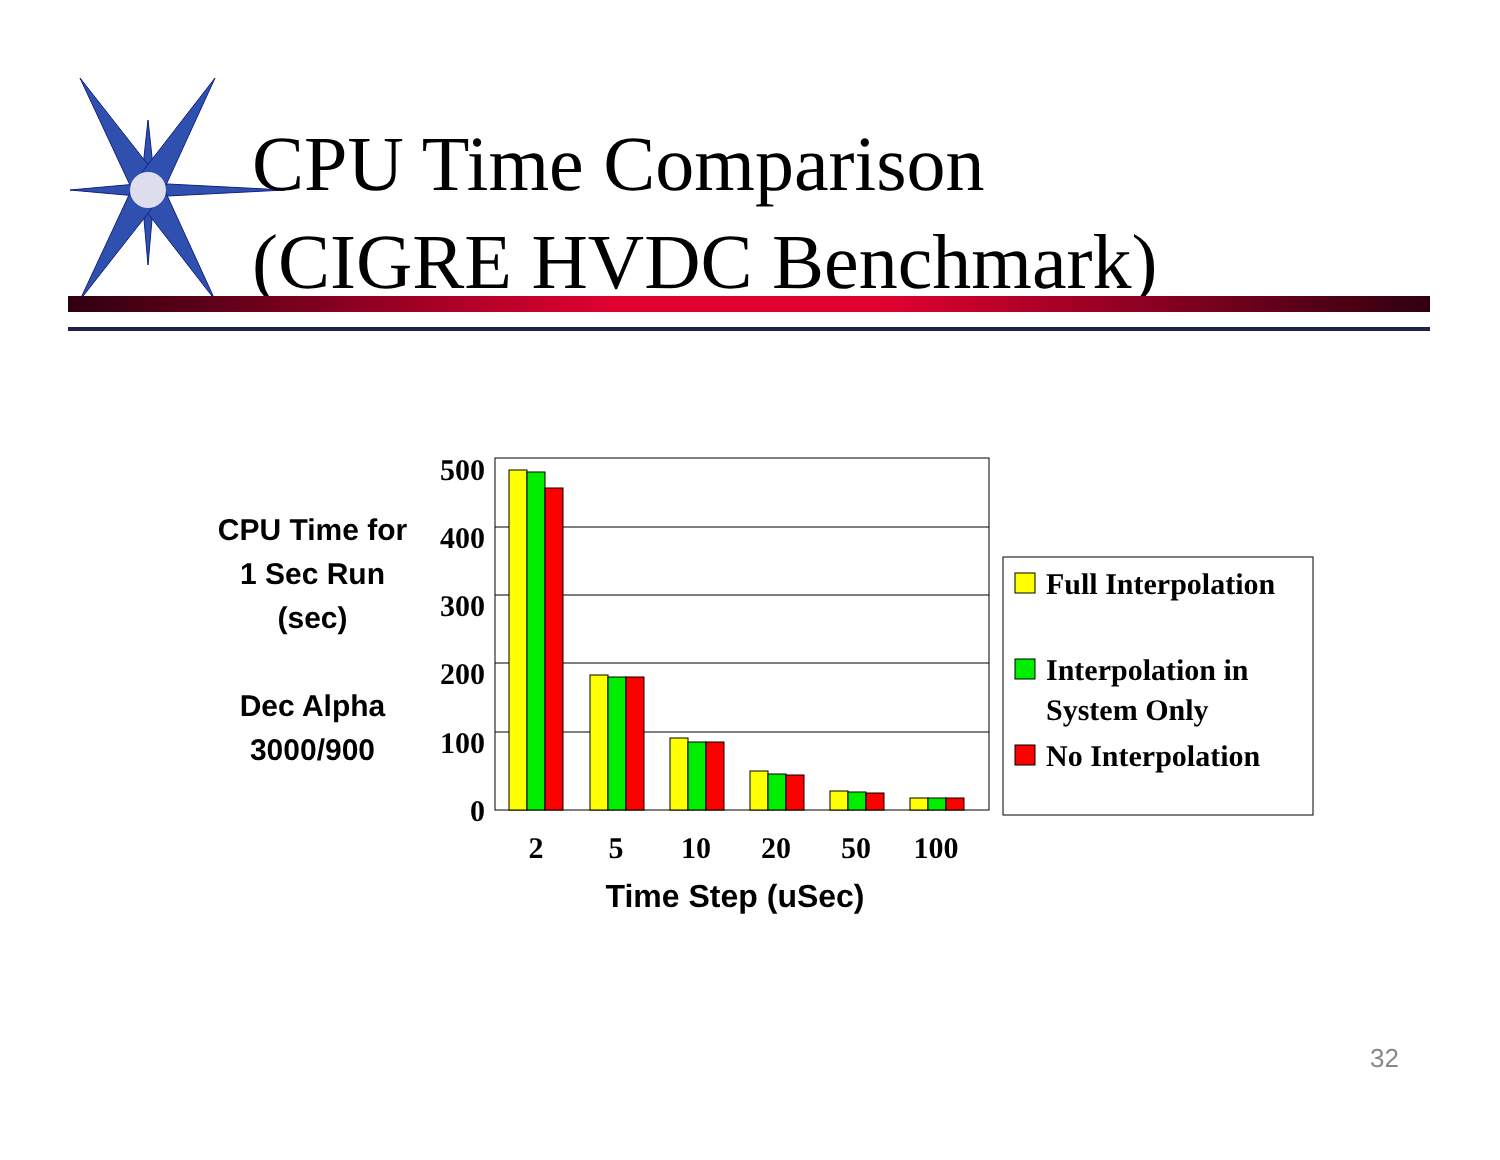500
400
300
200
100
0
2
5
10
20
50
100
Full Interpolation
Interpolation in
System Only
No Interpolation
CPU Time Comparison
(CIGRE HVDC Benchmark)
CPU Time for
1 Sec Run
(sec)
Dec Alpha
3000/900
Time Step (uSec)
32